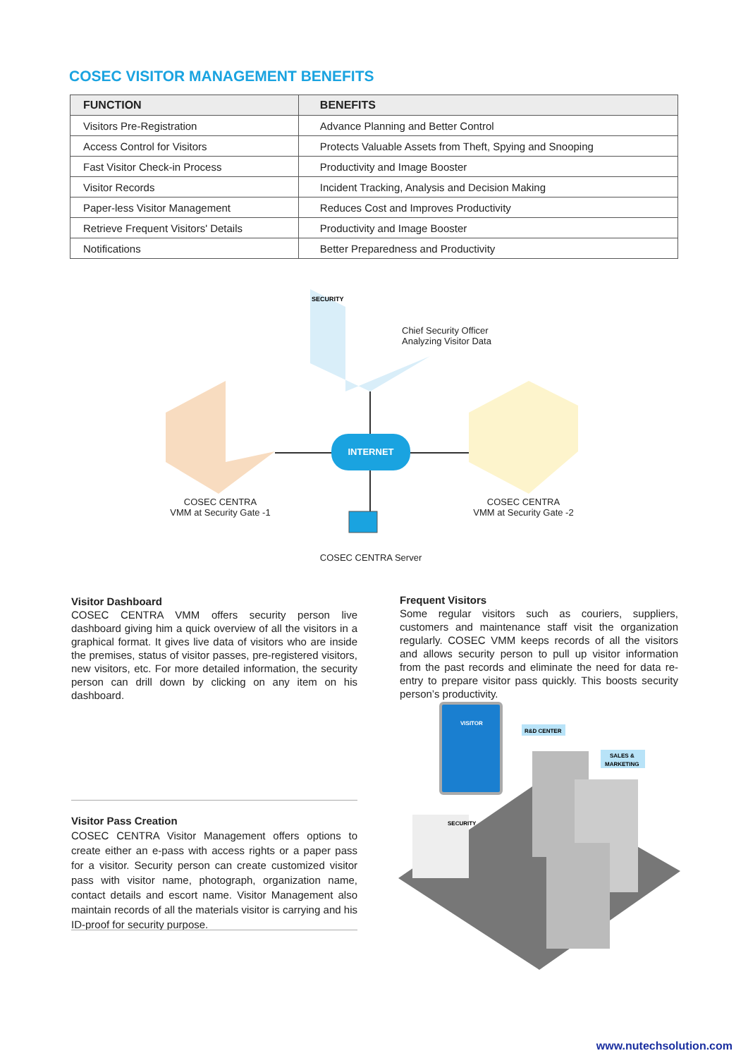COSEC VISITOR MANAGEMENT BENEFITS
| FUNCTION | BENEFITS |
| --- | --- |
| Visitors Pre-Registration | Advance Planning and Better Control |
| Access Control for Visitors | Protects Valuable Assets from Theft, Spying and Snooping |
| Fast Visitor Check-in Process | Productivity and Image Booster |
| Visitor Records | Incident Tracking, Analysis and Decision Making |
| Paper-less Visitor Management | Reduces Cost and Improves Productivity |
| Retrieve Frequent Visitors' Details | Productivity and Image Booster |
| Notifications | Better Preparedness and Productivity |
INTERNET
SECURITY
Chief Security Officer
Analyzing Visitor Data
COSEC CENTRA
VMM at Security Gate -1
COSEC CENTRA
VMM at Security Gate -2
COSEC CENTRA Server
Visitor Dashboard
COSEC CENTRA VMM offers security person live dashboard giving him a quick overview of all the visitors in a graphical format. It gives live data of visitors who are inside the premises, status of visitor passes, pre-registered visitors, new visitors, etc. For more detailed information, the security person can drill down by clicking on any item on his dashboard.
Frequent Visitors
Some regular visitors such as couriers, suppliers, customers and maintenance staff visit the organization regularly. COSEC VMM keeps records of all the visitors and allows security person to pull up visitor information from the past records and eliminate the need for data re-entry to prepare visitor pass quickly. This boosts security person’s productivity.
Visitor Pass Creation
COSEC CENTRA Visitor Management offers options to create either an e-pass with access rights or a paper pass for a visitor. Security person can create customized visitor pass with visitor name, photograph, organization name, contact details and escort name. Visitor Management also maintain records of all the materials visitor is carrying and his ID-proof for security purpose.
VISITOR
R&D CENTER
SALES &
MARKETING
SECURITY
www.nutechsolution.com